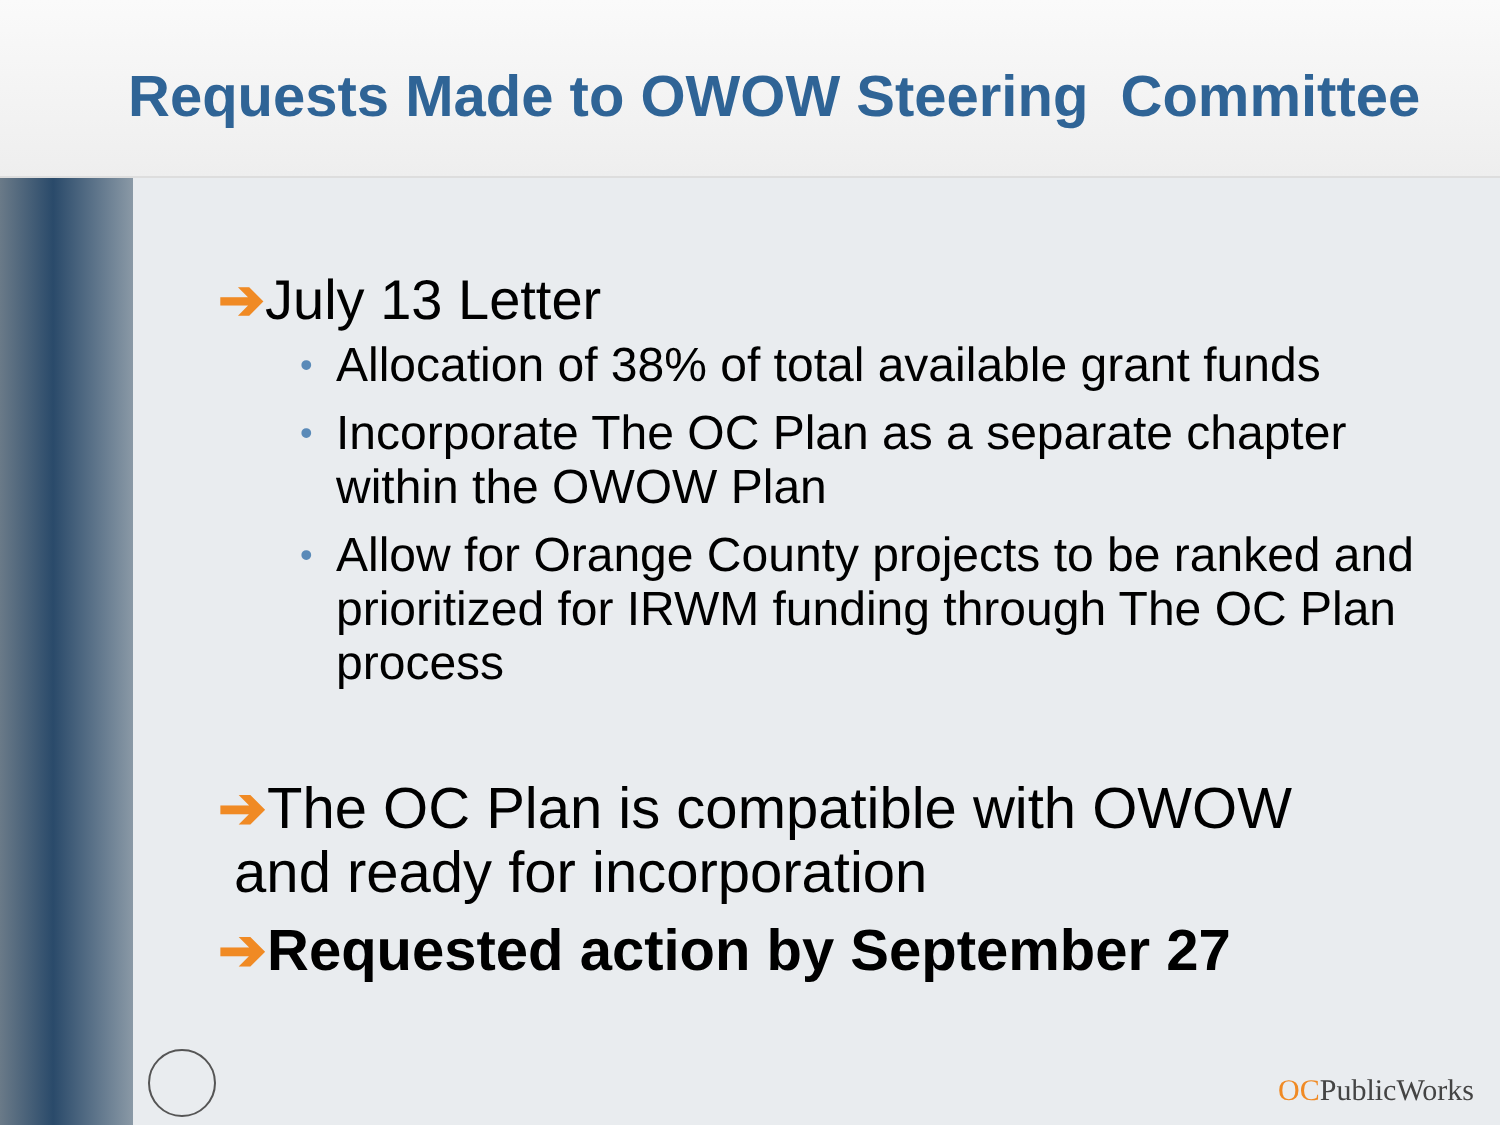Requests Made to OWOW Steering Committee
➔July 13 Letter
• Allocation of 38% of total available grant funds
• Incorporate The OC Plan as a separate chapter within the OWOW Plan
• Allow for Orange County projects to be ranked and prioritized for IRWM funding through The OC Plan process
➔The OC Plan is compatible with OWOW
and ready for incorporation
➔Requested action by September 27
OCPublicWorks